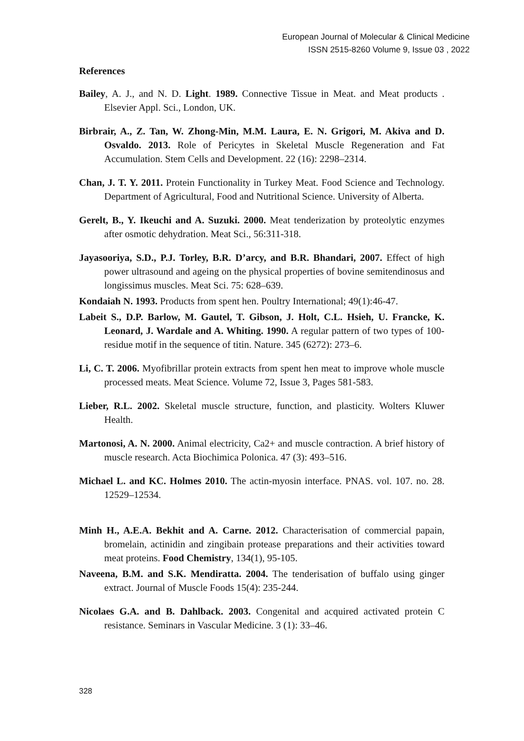European Journal of Molecular & Clinical Medicine
ISSN 2515-8260 Volume 9, Issue 03 , 2022
References
Bailey, A. J., and N. D. Light. 1989. Connective Tissue in Meat. and Meat products . Elsevier Appl. Sci., London, UK.
Birbrair, A., Z. Tan, W. Zhong-Min, M.M. Laura, E. N. Grigori, M. Akiva and D. Osvaldo. 2013. Role of Pericytes in Skeletal Muscle Regeneration and Fat Accumulation. Stem Cells and Development. 22 (16): 2298–2314.
Chan, J. T. Y. 2011. Protein Functionality in Turkey Meat. Food Science and Technology. Department of Agricultural, Food and Nutritional Science. University of Alberta.
Gerelt, B., Y. Ikeuchi and A. Suzuki. 2000. Meat tenderization by proteolytic enzymes after osmotic dehydration. Meat Sci., 56:311-318.
Jayasooriya, S.D., P.J. Torley, B.R. D’arcy, and B.R. Bhandari, 2007. Effect of high power ultrasound and ageing on the physical properties of bovine semitendinosus and longissimus muscles. Meat Sci. 75: 628–639.
Kondaiah N. 1993. Products from spent hen. Poultry International; 49(1):46-47.
Labeit S., D.P. Barlow, M. Gautel, T. Gibson, J. Holt, C.L. Hsieh, U. Francke, K. Leonard, J. Wardale and A. Whiting. 1990. A regular pattern of two types of 100-residue motif in the sequence of titin. Nature. 345 (6272): 273–6.
Li, C. T. 2006. Myofibrillar protein extracts from spent hen meat to improve whole muscle processed meats. Meat Science. Volume 72, Issue 3, Pages 581-583.
Lieber, R.L. 2002. Skeletal muscle structure, function, and plasticity. Wolters Kluwer Health.
Martonosi, A. N. 2000. Animal electricity, Ca2+ and muscle contraction. A brief history of muscle research. Acta Biochimica Polonica. 47 (3): 493–516.
Michael L. and KC. Holmes 2010. The actin-myosin interface. PNAS. vol. 107. no. 28. 12529–12534.
Minh H., A.E.A. Bekhit and A. Carne. 2012. Characterisation of commercial papain, bromelain, actinidin and zingibain protease preparations and their activities toward meat proteins. Food Chemistry, 134(1), 95-105.
Naveena, B.M. and S.K. Mendiratta. 2004. The tenderisation of buffalo using ginger extract. Journal of Muscle Foods 15(4): 235-244.
Nicolaes G.A. and B. Dahlback. 2003. Congenital and acquired activated protein C resistance. Seminars in Vascular Medicine. 3 (1): 33–46.
328